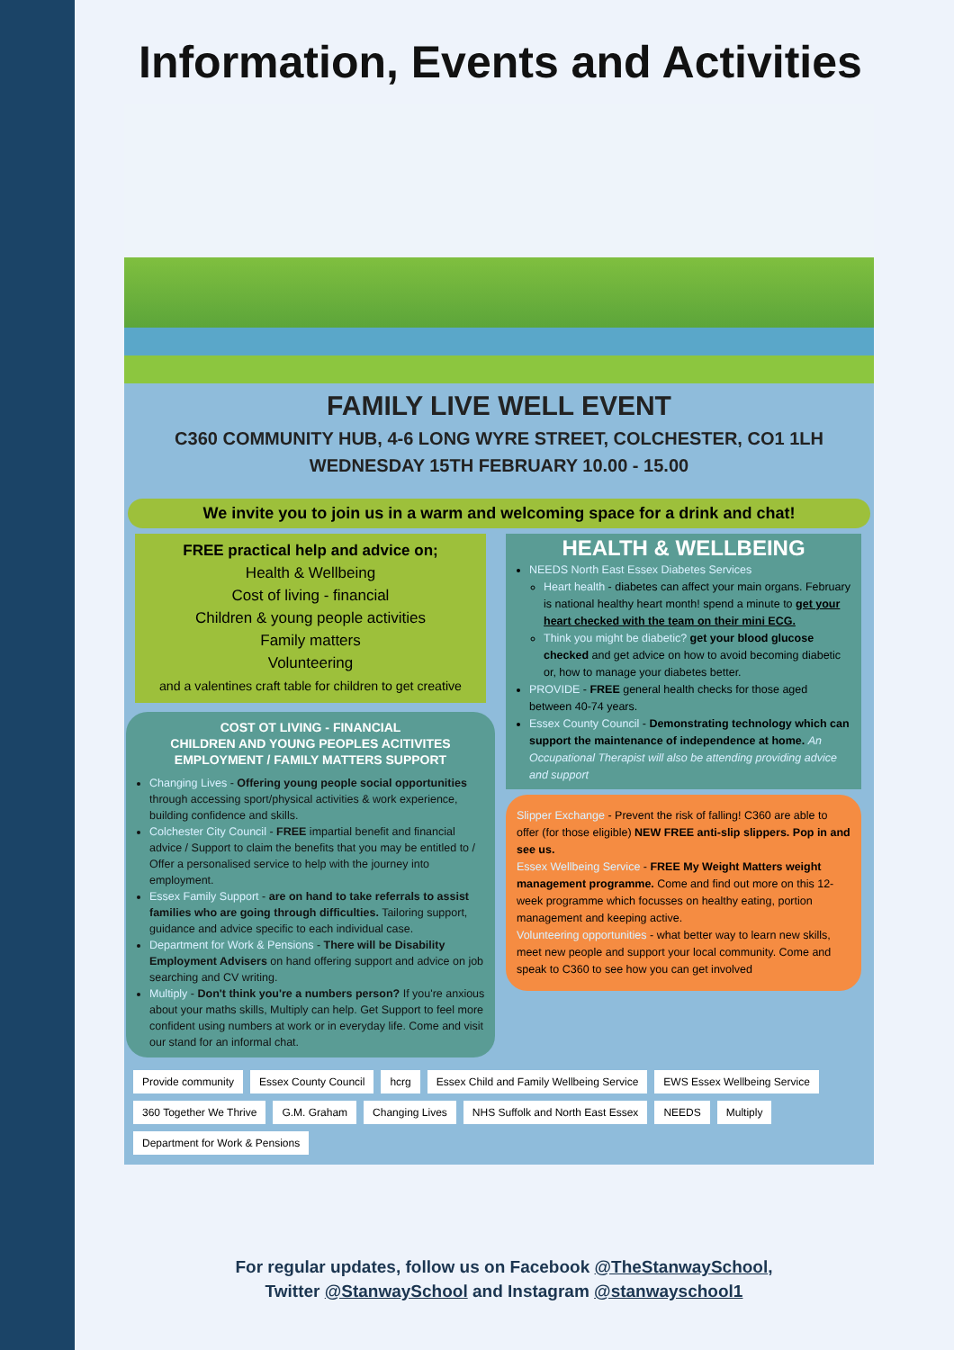Information, Events and Activities
FAMILY LIVE WELL EVENT
C360 COMMUNITY HUB, 4-6 LONG WYRE STREET, COLCHESTER, CO1 1LH
WEDNESDAY 15TH FEBRUARY 10.00 - 15.00
We invite you to join us in a warm and welcoming space for a drink and chat!
FREE practical help and advice on;
Health & Wellbeing
Cost of living - financial
Children & young people activities
Family matters
Volunteering
and a valentines craft table for children to get creative
COST OT LIVING - FINANCIAL
CHILDREN AND YOUNG PEOPLES ACITIVITES
EMPLOYMENT / FAMILY MATTERS SUPPORT
Changing Lives - Offering young people social opportunities through accessing sport/physical activities & work experience, building confidence and skills.
Colchester City Council - FREE impartial benefit and financial advice / Support to claim the benefits that you may be entitled to / Offer a personalised service to help with the journey into employment.
Essex Family Support - are on hand to take referrals to assist families who are going through difficulties. Tailoring support, guidance and advice specific to each individual case.
Department for Work & Pensions - There will be Disability Employment Advisers on hand offering support and advice on job searching and CV writing.
Multiply - Don't think you're a numbers person? If you're anxious about your maths skills, Multiply can help. Get Support to feel more confident using numbers at work or in everyday life. Come and visit our stand for an informal chat.
HEALTH & WELLBEING
NEEDS North East Essex Diabetes Services
Heart health - diabetes can affect your main organs. February is national healthy heart month! spend a minute to get your heart checked with the team on their mini ECG.
Think you might be diabetic? get your blood glucose checked and get advice on how to avoid becoming diabetic or, how to manage your diabetes better.
PROVIDE - FREE general health checks for those aged between 40-74 years.
Essex County Council - Demonstrating technology which can support the maintenance of independence at home. An Occupational Therapist will also be attending providing advice and support
Slipper Exchange - Prevent the risk of falling! C360 are able to offer (for those eligible) NEW FREE anti-slip slippers. Pop in and see us.
Essex Wellbeing Service - FREE My Weight Matters weight management programme. Come and find out more on this 12-week programme which focusses on healthy eating, portion management and keeping active.
Volunteering opportunities - what better way to learn new skills, meet new people and support your local community. Come and speak to C360 to see how you can get involved
Provide community Essex County Council hcrg Essex Child and Family Wellbeing Service EWS Essex Wellbeing Service 360 Together We Thrive G.M. Graham Changing Lives NHS Suffolk and North East Essex NEEDS Multiply Department for Work & Pensions
For regular updates, follow us on Facebook @TheStanwaySchool,
Twitter @StanwaySchool and Instagram @stanwayschool1